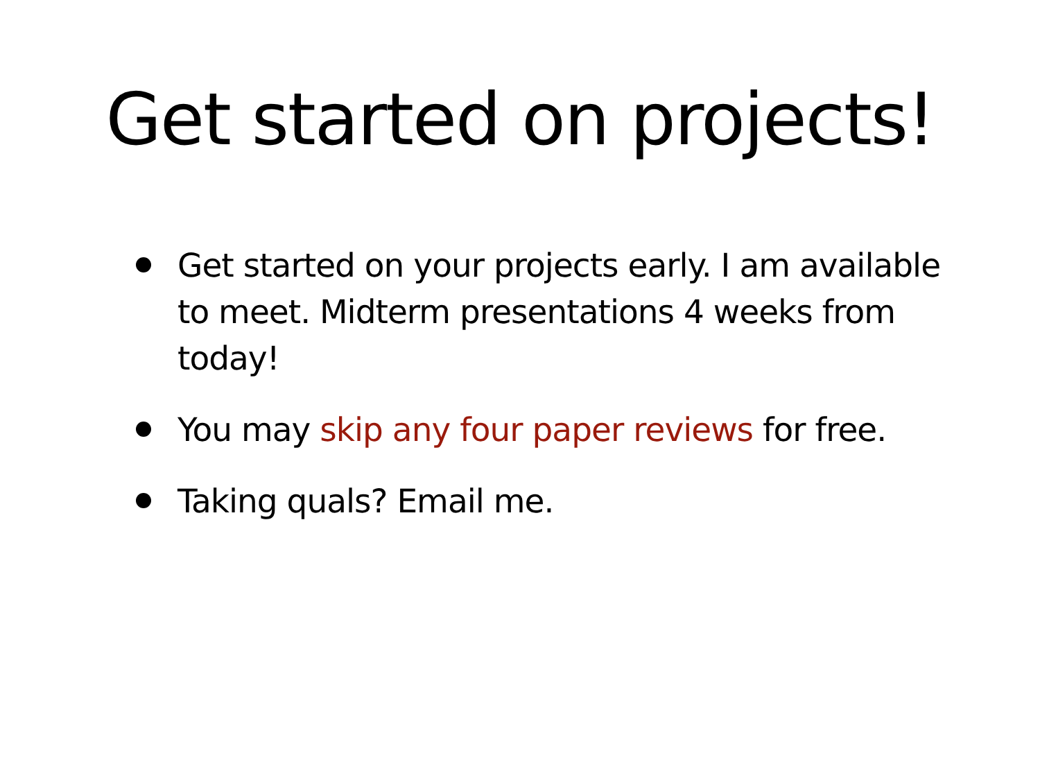Get started on projects!
Get started on your projects early. I am available to meet. Midterm presentations 4 weeks from today!
You may skip any four paper reviews for free.
Taking quals? Email me.